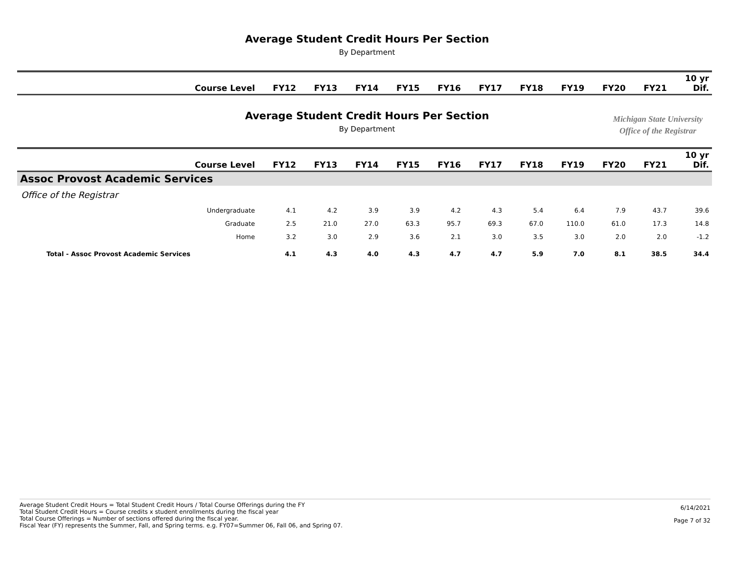Average Student Credit Hours Per Section
By Department
| Course Level | FY12 | FY13 | FY14 | FY15 | FY16 | FY17 | FY18 | FY19 | FY20 | FY21 | 10 yr Dif. |
| --- | --- | --- | --- | --- | --- | --- | --- | --- | --- | --- | --- |
Average Student Credit Hours Per Section
By Department
Michigan State University
Office of the Registrar
| Course Level | FY12 | FY13 | FY14 | FY15 | FY16 | FY17 | FY18 | FY19 | FY20 | FY21 | 10 yr Dif. |
| --- | --- | --- | --- | --- | --- | --- | --- | --- | --- | --- | --- |
| Assoc Provost Academic Services | | | | | | | | | | | |
| Office of the Registrar | | | | | | | | | | | |
| Undergraduate | 4.1 | 4.2 | 3.9 | 3.9 | 4.2 | 4.3 | 5.4 | 6.4 | 7.9 | 43.7 | 39.6 |
| Graduate | 2.5 | 21.0 | 27.0 | 63.3 | 95.7 | 69.3 | 67.0 | 110.0 | 61.0 | 17.3 | 14.8 |
| Home | 3.2 | 3.0 | 2.9 | 3.6 | 2.1 | 3.0 | 3.5 | 3.0 | 2.0 | 2.0 | -1.2 |
| Total - Assoc Provost Academic Services | 4.1 | 4.3 | 4.0 | 4.3 | 4.7 | 4.7 | 5.9 | 7.0 | 8.1 | 38.5 | 34.4 |
Average Student Credit Hours = Total Student Credit Hours / Total Course Offerings during the FY
Total Student Credit Hours = Course credits x student enrollments during the fiscal year
Total Course Offerings = Number of sections offered during the fiscal year.
Fiscal Year (FY) represents the Summer, Fall, and Spring terms. e.g. FY07=Summer 06, Fall 06, and Spring 07.
6/14/2021
Page 7 of 32